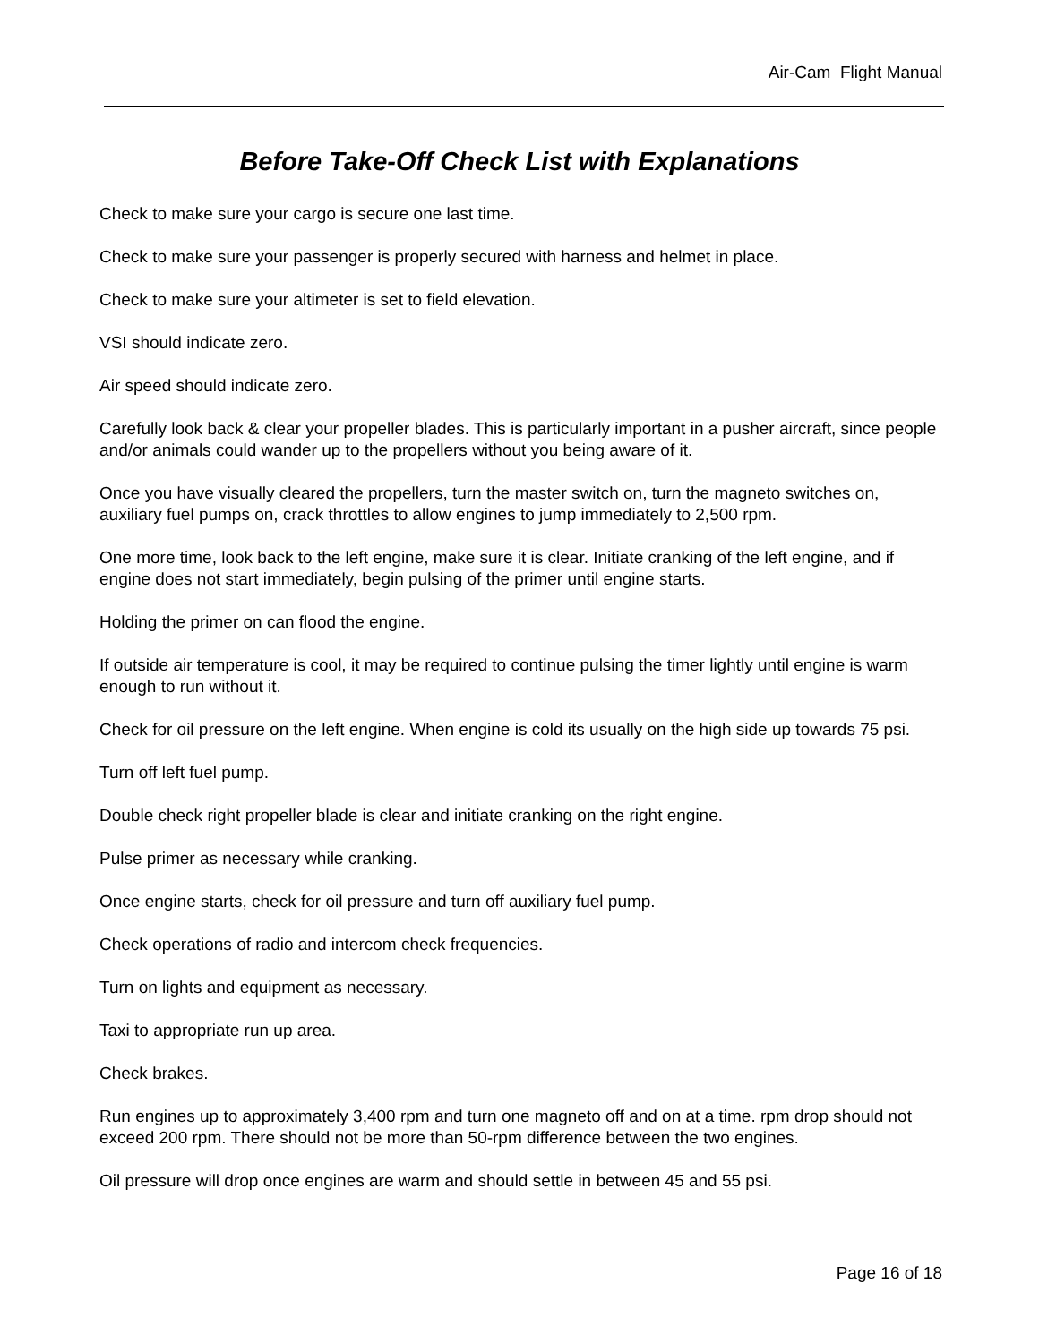Air-Cam Flight Manual
Before Take-Off Check List with Explanations
Check to make sure your cargo is secure one last time.
Check to make sure your passenger is properly secured with harness and helmet in place.
Check to make sure your altimeter is set to field elevation.
VSI should indicate zero.
Air speed should indicate zero.
Carefully look back & clear your propeller blades. This is particularly important in a pusher aircraft, since people and/or animals could wander up to the propellers without you being aware of it.
Once you have visually cleared the propellers, turn the master switch on, turn the magneto switches on, auxiliary fuel pumps on, crack throttles to allow engines to jump immediately to 2,500 rpm.
One more time, look back to the left engine, make sure it is clear. Initiate cranking of the left engine, and if engine does not start immediately, begin pulsing of the primer until engine starts.
Holding the primer on can flood the engine.
If outside air temperature is cool, it may be required to continue pulsing the timer lightly until engine is warm enough to run without it.
Check for oil pressure on the left engine. When engine is cold its usually on the high side up towards 75 psi.
Turn off left fuel pump.
Double check right propeller blade is clear and initiate cranking on the right engine.
Pulse primer as necessary while cranking.
Once engine starts, check for oil pressure and turn off auxiliary fuel pump.
Check operations of radio and intercom check frequencies.
Turn on lights and equipment as necessary.
Taxi to appropriate run up area.
Check brakes.
Run engines up to approximately 3,400 rpm and turn one magneto off and on at a time. rpm drop should not exceed 200 rpm. There should not be more than 50-rpm difference between the two engines.
Oil pressure will drop once engines are warm and should settle in between 45 and 55 psi.
Page 16 of 18